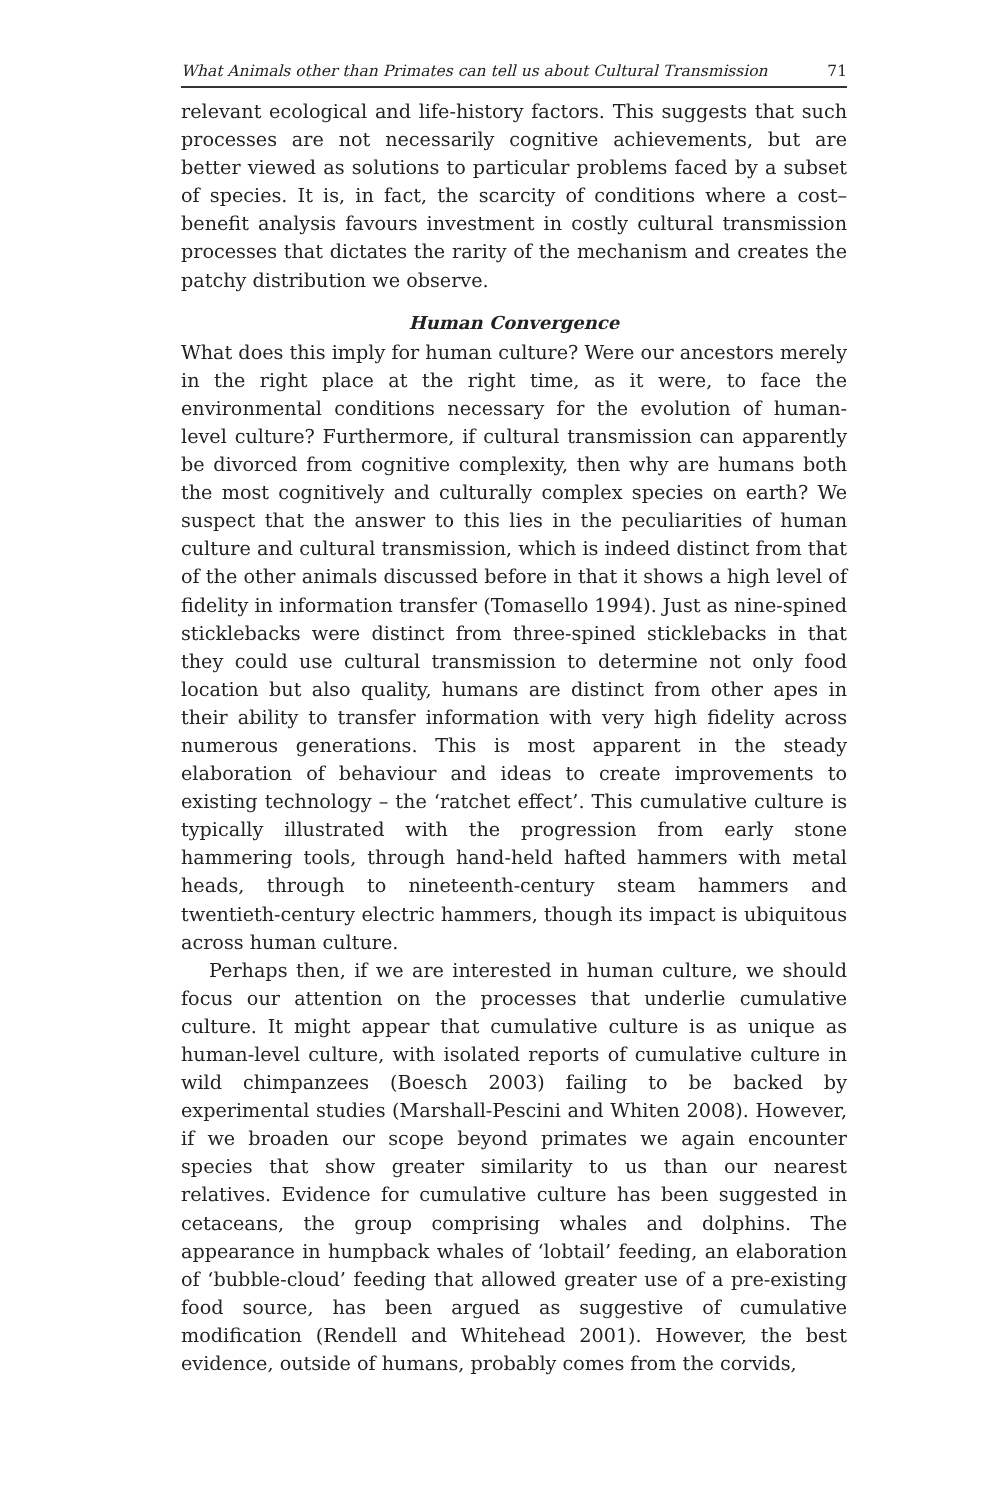What Animals other than Primates can tell us about Cultural Transmission 71
relevant ecological and life-history factors. This suggests that such processes are not necessarily cognitive achievements, but are better viewed as solutions to particular problems faced by a subset of species. It is, in fact, the scarcity of conditions where a cost–benefit analysis favours investment in costly cultural transmission processes that dictates the rarity of the mechanism and creates the patchy distribution we observe.
Human Convergence
What does this imply for human culture? Were our ancestors merely in the right place at the right time, as it were, to face the environmental conditions necessary for the evolution of human-level culture? Furthermore, if cultural transmission can apparently be divorced from cognitive complexity, then why are humans both the most cognitively and culturally complex species on earth? We suspect that the answer to this lies in the peculiarities of human culture and cultural transmission, which is indeed distinct from that of the other animals discussed before in that it shows a high level of fidelity in information transfer (Tomasello 1994). Just as nine-spined sticklebacks were distinct from three-spined sticklebacks in that they could use cultural transmission to determine not only food location but also quality, humans are distinct from other apes in their ability to transfer information with very high fidelity across numerous generations. This is most apparent in the steady elaboration of behaviour and ideas to create improvements to existing technology – the ‘ratchet effect’. This cumulative culture is typically illustrated with the progression from early stone hammering tools, through hand-held hafted hammers with metal heads, through to nineteenth-century steam hammers and twentieth-century electric hammers, though its impact is ubiquitous across human culture.
Perhaps then, if we are interested in human culture, we should focus our attention on the processes that underlie cumulative culture. It might appear that cumulative culture is as unique as human-level culture, with isolated reports of cumulative culture in wild chimpanzees (Boesch 2003) failing to be backed by experimental studies (Marshall-Pescini and Whiten 2008). However, if we broaden our scope beyond primates we again encounter species that show greater similarity to us than our nearest relatives. Evidence for cumulative culture has been suggested in cetaceans, the group comprising whales and dolphins. The appearance in humpback whales of ‘lobtail’ feeding, an elaboration of ‘bubble-cloud’ feeding that allowed greater use of a pre-existing food source, has been argued as suggestive of cumulative modification (Rendell and Whitehead 2001). However, the best evidence, outside of humans, probably comes from the corvids,